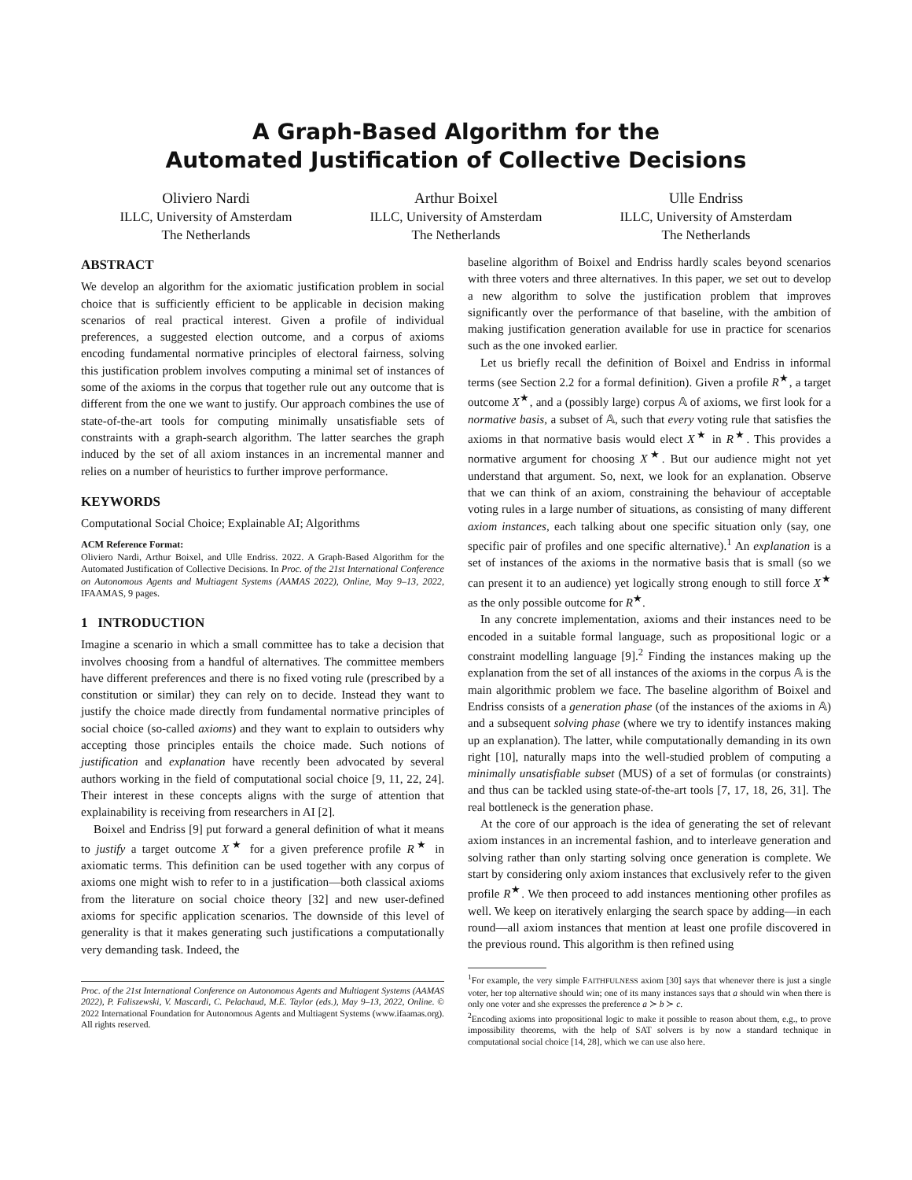A Graph-Based Algorithm for the
Automated Justification of Collective Decisions
Oliviero Nardi
ILLC, University of Amsterdam
The Netherlands
Arthur Boixel
ILLC, University of Amsterdam
The Netherlands
Ulle Endriss
ILLC, University of Amsterdam
The Netherlands
ABSTRACT
We develop an algorithm for the axiomatic justification problem in social choice that is sufficiently efficient to be applicable in decision making scenarios of real practical interest. Given a profile of individual preferences, a suggested election outcome, and a corpus of axioms encoding fundamental normative principles of electoral fairness, solving this justification problem involves computing a minimal set of instances of some of the axioms in the corpus that together rule out any outcome that is different from the one we want to justify. Our approach combines the use of state-of-the-art tools for computing minimally unsatisfiable sets of constraints with a graph-search algorithm. The latter searches the graph induced by the set of all axiom instances in an incremental manner and relies on a number of heuristics to further improve performance.
KEYWORDS
Computational Social Choice; Explainable AI; Algorithms
ACM Reference Format:
Oliviero Nardi, Arthur Boixel, and Ulle Endriss. 2022. A Graph-Based Algorithm for the Automated Justification of Collective Decisions. In Proc. of the 21st International Conference on Autonomous Agents and Multiagent Systems (AAMAS 2022), Online, May 9–13, 2022, IFAAMAS, 9 pages.
1 INTRODUCTION
Imagine a scenario in which a small committee has to take a decision that involves choosing from a handful of alternatives. The committee members have different preferences and there is no fixed voting rule (prescribed by a constitution or similar) they can rely on to decide. Instead they want to justify the choice made directly from fundamental normative principles of social choice (so-called axioms) and they want to explain to outsiders why accepting those principles entails the choice made. Such notions of justification and explanation have recently been advocated by several authors working in the field of computational social choice [9, 11, 22, 24]. Their interest in these concepts aligns with the surge of attention that explainability is receiving from researchers in AI [2].
Boixel and Endriss [9] put forward a general definition of what it means to justify a target outcome X<sup>★</sup> for a given preference profile R<sup>★</sup> in axiomatic terms. This definition can be used together with any corpus of axioms one might wish to refer to in a justification—both classical axioms from the literature on social choice theory [32] and new user-defined axioms for specific application scenarios. The downside of this level of generality is that it makes generating such justifications a computationally very demanding task. Indeed, the
Proc. of the 21st International Conference on Autonomous Agents and Multiagent Systems (AAMAS 2022), P. Faliszewski, V. Mascardi, C. Pelachaud, M.E. Taylor (eds.), May 9–13, 2022, Online. © 2022 International Foundation for Autonomous Agents and Multiagent Systems (www.ifaamas.org). All rights reserved.
baseline algorithm of Boixel and Endriss hardly scales beyond scenarios with three voters and three alternatives. In this paper, we set out to develop a new algorithm to solve the justification problem that improves significantly over the performance of that baseline, with the ambition of making justification generation available for use in practice for scenarios such as the one invoked earlier.
Let us briefly recall the definition of Boixel and Endriss in informal terms (see Section 2.2 for a formal definition). Given a profile R<sup>★</sup>, a target outcome X<sup>★</sup>, and a (possibly large) corpus 𝔸 of axioms, we first look for a normative basis, a subset of 𝔸, such that every voting rule that satisfies the axioms in that normative basis would elect X<sup>★</sup> in R<sup>★</sup>. This provides a normative argument for choosing X<sup>★</sup>. But our audience might not yet understand that argument. So, next, we look for an explanation. Observe that we can think of an axiom, constraining the behaviour of acceptable voting rules in a large number of situations, as consisting of many different axiom instances, each talking about one specific situation only (say, one specific pair of profiles and one specific alternative).<sup>1</sup> An explanation is a set of instances of the axioms in the normative basis that is small (so we can present it to an audience) yet logically strong enough to still force X<sup>★</sup> as the only possible outcome for R<sup>★</sup>.
In any concrete implementation, axioms and their instances need to be encoded in a suitable formal language, such as propositional logic or a constraint modelling language [9].<sup>2</sup> Finding the instances making up the explanation from the set of all instances of the axioms in the corpus 𝔸 is the main algorithmic problem we face. The baseline algorithm of Boixel and Endriss consists of a generation phase (of the instances of the axioms in 𝔸) and a subsequent solving phase (where we try to identify instances making up an explanation). The latter, while computationally demanding in its own right [10], naturally maps into the well-studied problem of computing a minimally unsatisfiable subset (MUS) of a set of formulas (or constraints) and thus can be tackled using state-of-the-art tools [7, 17, 18, 26, 31]. The real bottleneck is the generation phase.
At the core of our approach is the idea of generating the set of relevant axiom instances in an incremental fashion, and to interleave generation and solving rather than only starting solving once generation is complete. We start by considering only axiom instances that exclusively refer to the given profile R<sup>★</sup>. We then proceed to add instances mentioning other profiles as well. We keep on iteratively enlarging the search space by adding—in each round—all axiom instances that mention at least one profile discovered in the previous round. This algorithm is then refined using
<sup>1</sup> For example, the very simple FAITHFULNESS axiom [30] says that whenever there is just a single voter, her top alternative should win; one of its many instances says that a should win when there is only one voter and she expresses the preference a ≻ b ≻ c.
<sup>2</sup> Encoding axioms into propositional logic to make it possible to reason about them, e.g., to prove impossibility theorems, with the help of SAT solvers is by now a standard technique in computational social choice [14, 28], which we can use also here.